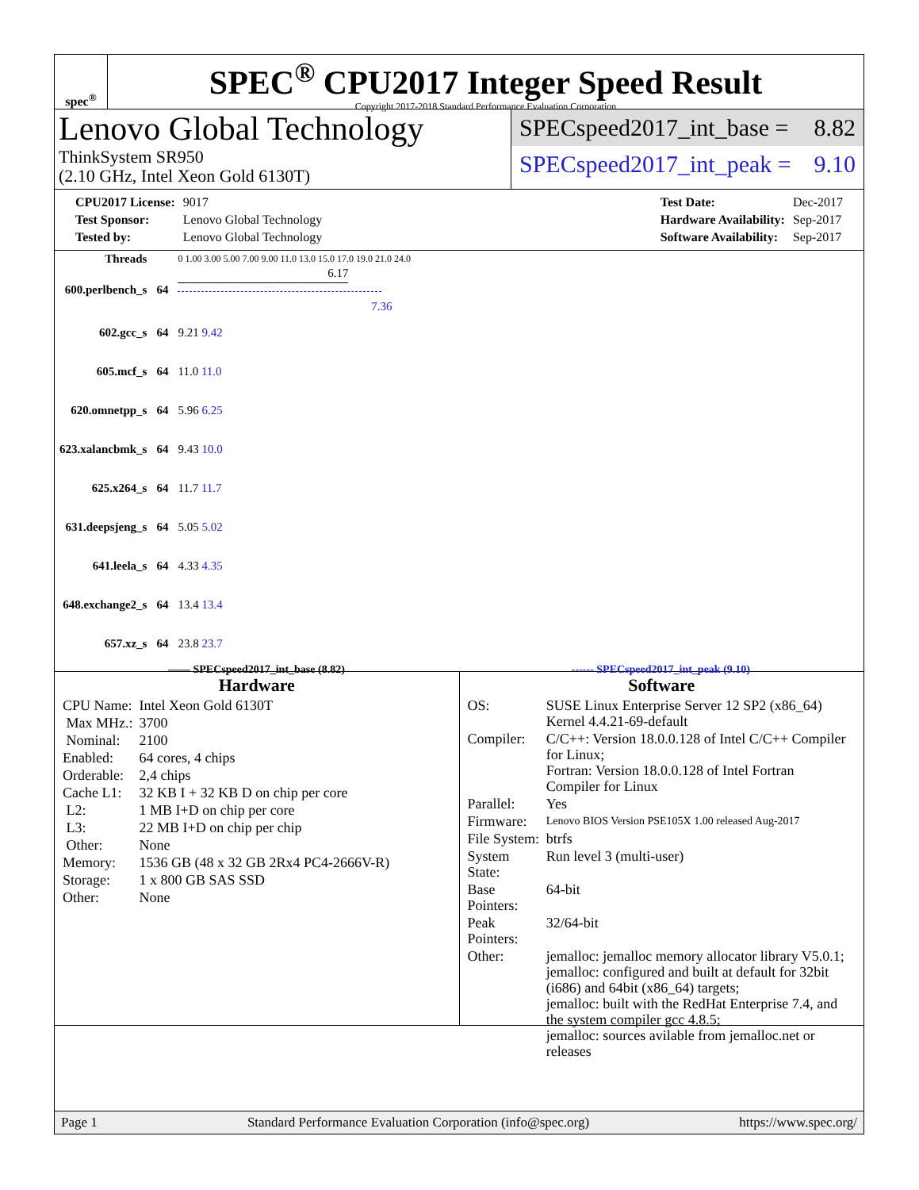spec<sup>®</sup>
SPEC<sup>®</sup> CPU2017 Integer Speed Result
Copyright 2017-2018 Standard Performance Evaluation Corporation
Lenovo Global Technology
ThinkSystem SR950
(2.10 GHz, Intel Xeon Gold 6130T)
SPECspeed2017_int_base = 8.82
SPECspeed2017_int_peak = 9.10
| CPU2017 License: | 9017 |
| Test Sponsor: | Lenovo Global Technology |
| Tested by: | Lenovo Global Technology |
| Test Date: | Dec-2017 |
| Hardware Availability: | Sep-2017 |
| Software Availability: | Sep-2017 |
| Threads | | 0 1.00 3.00 5.00 7.00 9.00 11.0 13.0 15.0 17.0 19.0 21.0 24.0 |
| 600.perlbench_s | 64 | 6.17 7.36 |
| 602.gcc_s | 64 | 9.21 9.42 |
| 605.mcf_s | 64 | 11.0 11.0 |
| 620.omnetpp_s | 64 | 5.96 6.25 |
| 623.xalancbmk_s | 64 | 9.43 10.0 |
| 625.x264_s | 64 | 11.7 11.7 |
| 631.deepsjeng_s | 64 | 5.05 5.02 |
| 641.leela_s | 64 | 4.33 4.35 |
| 648.exchange2_s | 64 | 13.4 13.4 |
| 657.xz_s | 64 | 23.8 23.7 |
—— SPECspeed2017_int_base (8.82) ------ SPECspeed2017_int_peak (9.10)
Hardware
| CPU Name: | Intel Xeon Gold 6130T |
| Max MHz.: | 3700 |
| Nominal: | 2100 |
| Enabled: | 64 cores, 4 chips |
| Orderable: | 2,4 chips |
| Cache L1: | 32 KB I + 32 KB D on chip per core |
| L2: | 1 MB I+D on chip per core |
| L3: | 22 MB I+D on chip per chip |
| Other: | None |
| Memory: | 1536 GB (48 x 32 GB 2Rx4 PC4-2666V-R) |
| Storage: | 1 x 800 GB SAS SSD |
| Other: | None |
Software
| OS: | SUSE Linux Enterprise Server 12 SP2 (x86_64) Kernel 4.4.21-69-default |
| Compiler: | C/C++: Version 18.0.0.128 of Intel C/C++ Compiler for Linux; Fortran: Version 18.0.0.128 of Intel Fortran Compiler for Linux |
| Parallel: | Yes |
| Firmware: | Lenovo BIOS Version PSE105X 1.00 released Aug-2017 |
| File System: | btrfs |
| System State: | Run level 3 (multi-user) |
| Base Pointers: | 64-bit |
| Peak Pointers: | 32/64-bit |
| Other: | jemalloc: jemalloc memory allocator library V5.0.1; jemalloc: configured and built at default for 32bit (i686) and 64bit (x86_64) targets; jemalloc: built with the RedHat Enterprise 7.4, and the system compiler gcc 4.8.5; jemalloc: sources avilable from jemalloc.net or releases |
Page 1 Standard Performance Evaluation Corporation (info@spec.org) https://www.spec.org/